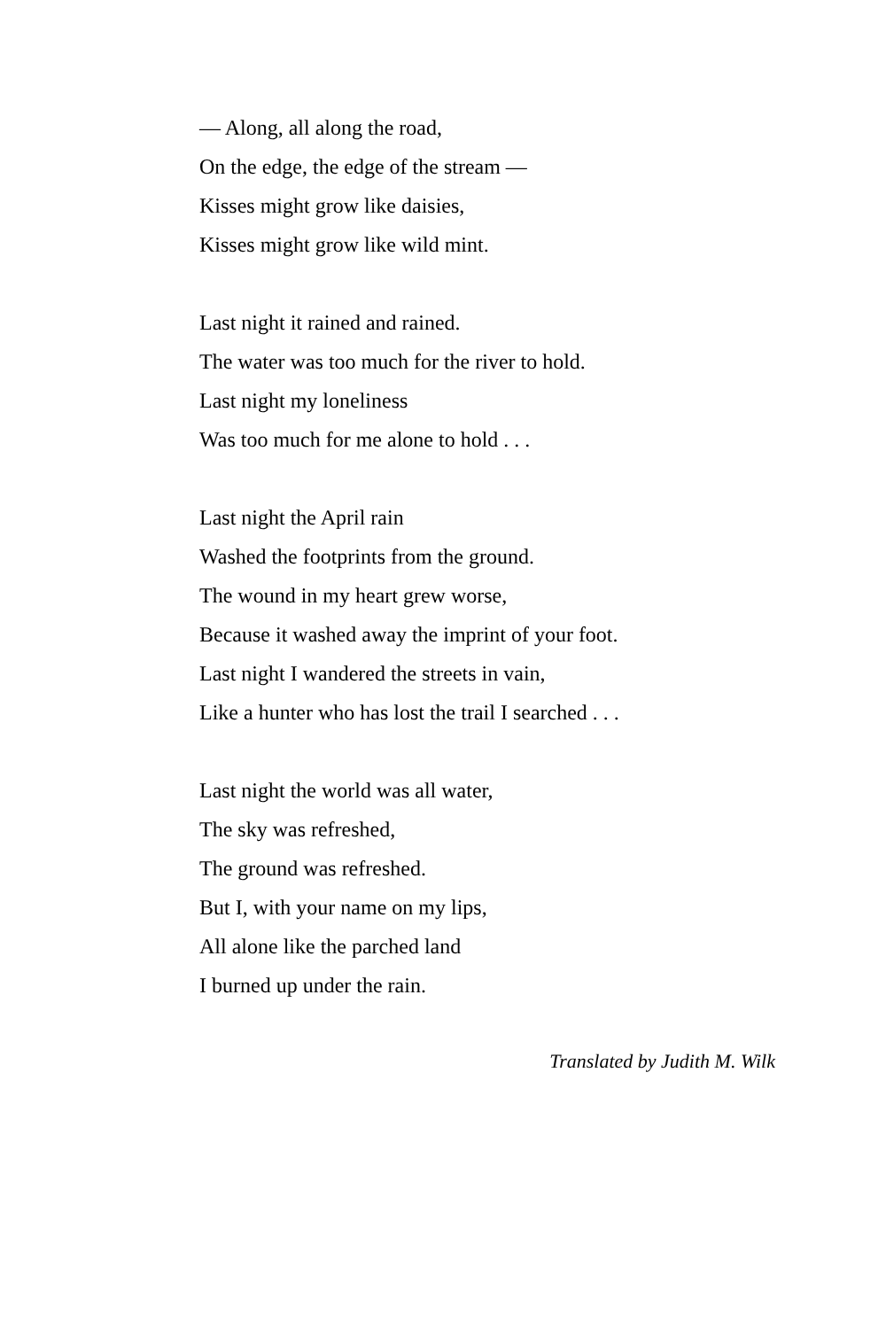— Along, all along the road,
On the edge, the edge of the stream —
Kisses might grow like daisies,
Kisses might grow like wild mint.
Last night it rained and rained.
The water was too much for the river to hold.
Last night my loneliness
Was too much for me alone to hold . . .
Last night the April rain
Washed the footprints from the ground.
The wound in my heart grew worse,
Because it washed away the imprint of your foot.
Last night I wandered the streets in vain,
Like a hunter who has lost the trail I searched . . .
Last night the world was all water,
The sky was refreshed,
The ground was refreshed.
But I, with your name on my lips,
All alone like the parched land
I burned up under the rain.
Translated by Judith M. Wilk